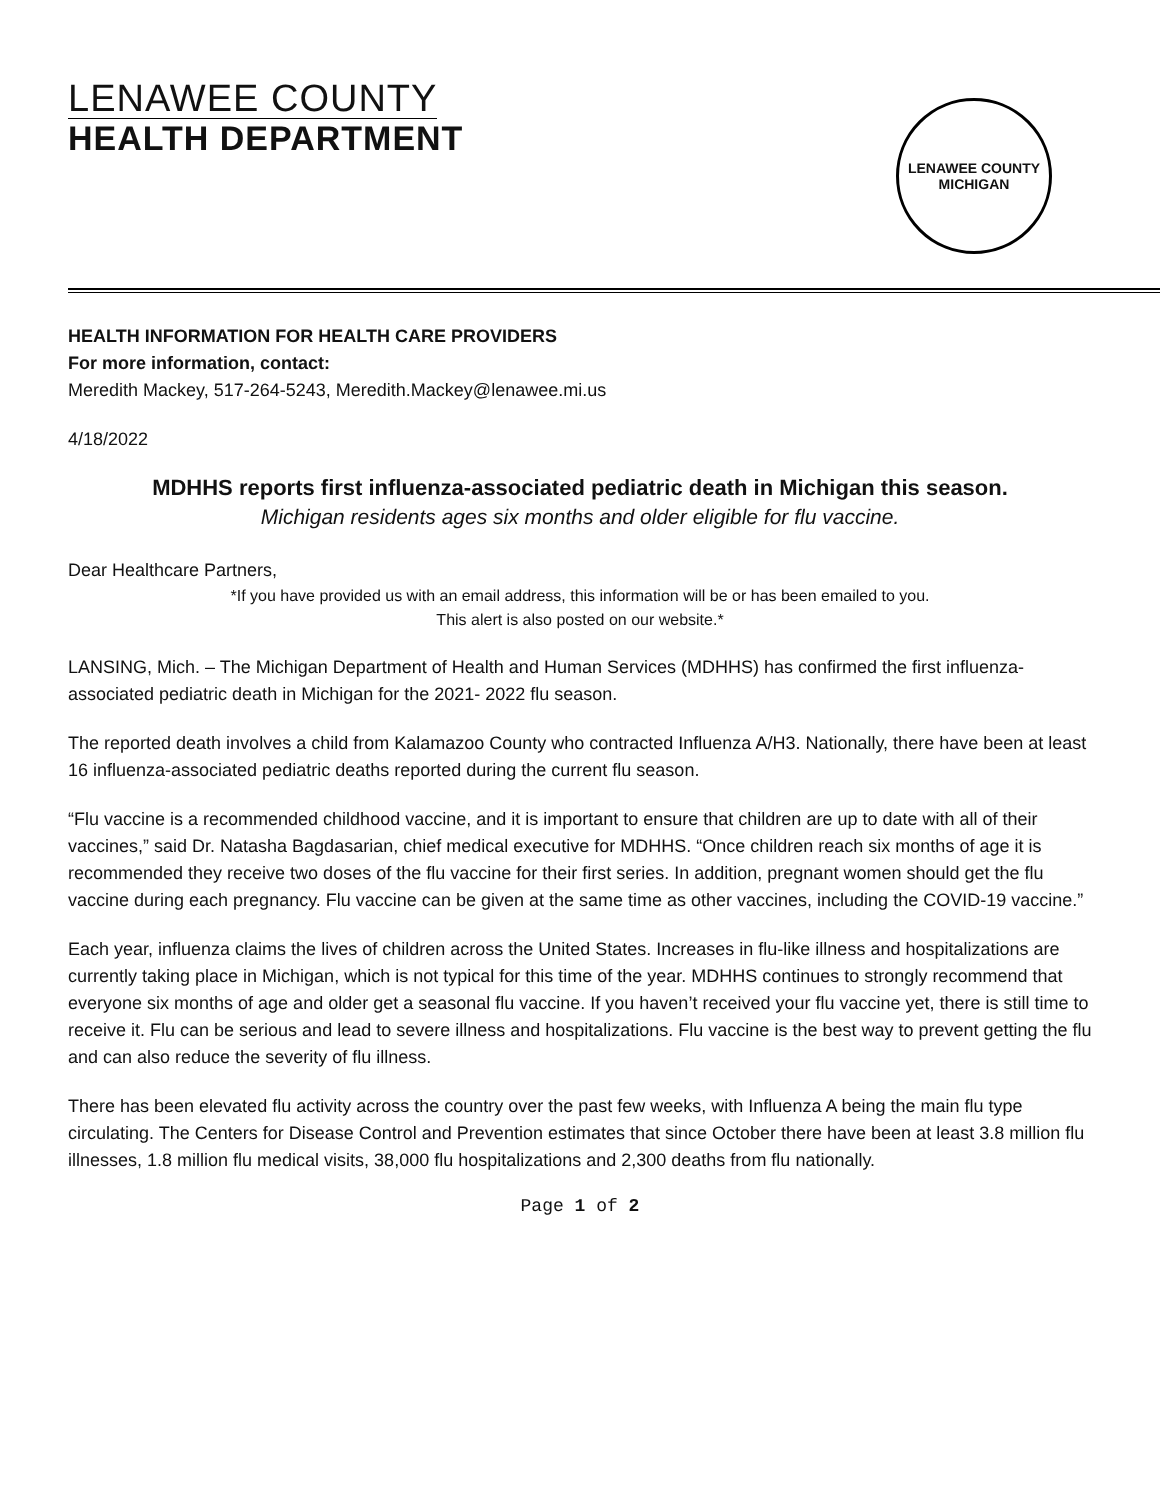LENAWEE COUNTY
HEALTH DEPARTMENT
LENAWEE COUNTY
MICHIGAN
HEALTH INFORMATION FOR HEALTH CARE PROVIDERS
For more information, contact:
Meredith Mackey, 517-264-5243, Meredith.Mackey@lenawee.mi.us
4/18/2022
MDHHS reports first influenza-associated pediatric death in Michigan this season.
Michigan residents ages six months and older eligible for flu vaccine.
Dear Healthcare Partners,
*If you have provided us with an email address, this information will be or has been emailed to you.
This alert is also posted on our website.*
LANSING, Mich. – The Michigan Department of Health and Human Services (MDHHS) has confirmed the first influenza-associated pediatric death in Michigan for the 2021- 2022 flu season.
The reported death involves a child from Kalamazoo County who contracted Influenza A/H3. Nationally, there have been at least 16 influenza-associated pediatric deaths reported during the current flu season.
“Flu vaccine is a recommended childhood vaccine, and it is important to ensure that children are up to date with all of their vaccines,” said Dr. Natasha Bagdasarian, chief medical executive for MDHHS. “Once children reach six months of age it is recommended they receive two doses of the flu vaccine for their first series. In addition, pregnant women should get the flu vaccine during each pregnancy. Flu vaccine can be given at the same time as other vaccines, including the COVID-19 vaccine.”
Each year, influenza claims the lives of children across the United States. Increases in flu-like illness and hospitalizations are currently taking place in Michigan, which is not typical for this time of the year. MDHHS continues to strongly recommend that everyone six months of age and older get a seasonal flu vaccine. If you haven’t received your flu vaccine yet, there is still time to receive it. Flu can be serious and lead to severe illness and hospitalizations. Flu vaccine is the best way to prevent getting the flu and can also reduce the severity of flu illness.
There has been elevated flu activity across the country over the past few weeks, with Influenza A being the main flu type circulating. The Centers for Disease Control and Prevention estimates that since October there have been at least 3.8 million flu illnesses, 1.8 million flu medical visits, 38,000 flu hospitalizations and 2,300 deaths from flu nationally.
Page 1 of 2